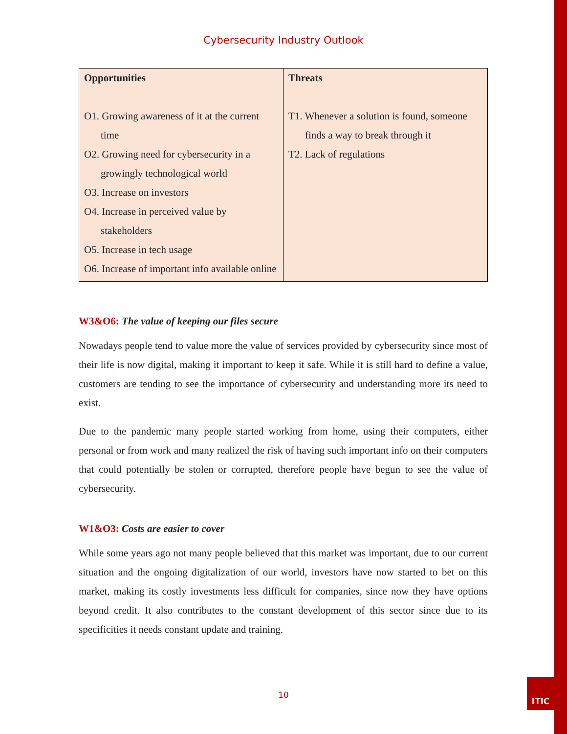ITIC
Cybersecurity Industry Outlook
| Opportunities O1. Growing awareness of it at the current time O2. Growing need for cybersecurity in a growingly technological world O3. Increase on investors O4. Increase in perceived value by stakeholders O5. Increase in tech usage O6. Increase of important info available online | Threats T1. Whenever a solution is found, someone finds a way to break through it T2. Lack of regulations |
W3&O6: The value of keeping our files secure
Nowadays people tend to value more the value of services provided by cybersecurity since most of their life is now digital, making it important to keep it safe. While it is still hard to define a value, customers are tending to see the importance of cybersecurity and understanding more its need to exist.
Due to the pandemic many people started working from home, using their computers, either personal or from work and many realized the risk of having such important info on their computers that could potentially be stolen or corrupted, therefore people have begun to see the value of cybersecurity.
W1&O3: Costs are easier to cover
While some years ago not many people believed that this market was important, due to our current situation and the ongoing digitalization of our world, investors have now started to bet on this market, making its costly investments less difficult for companies, since now they have options beyond credit. It also contributes to the constant development of this sector since due to its specificities it needs constant update and training.
10